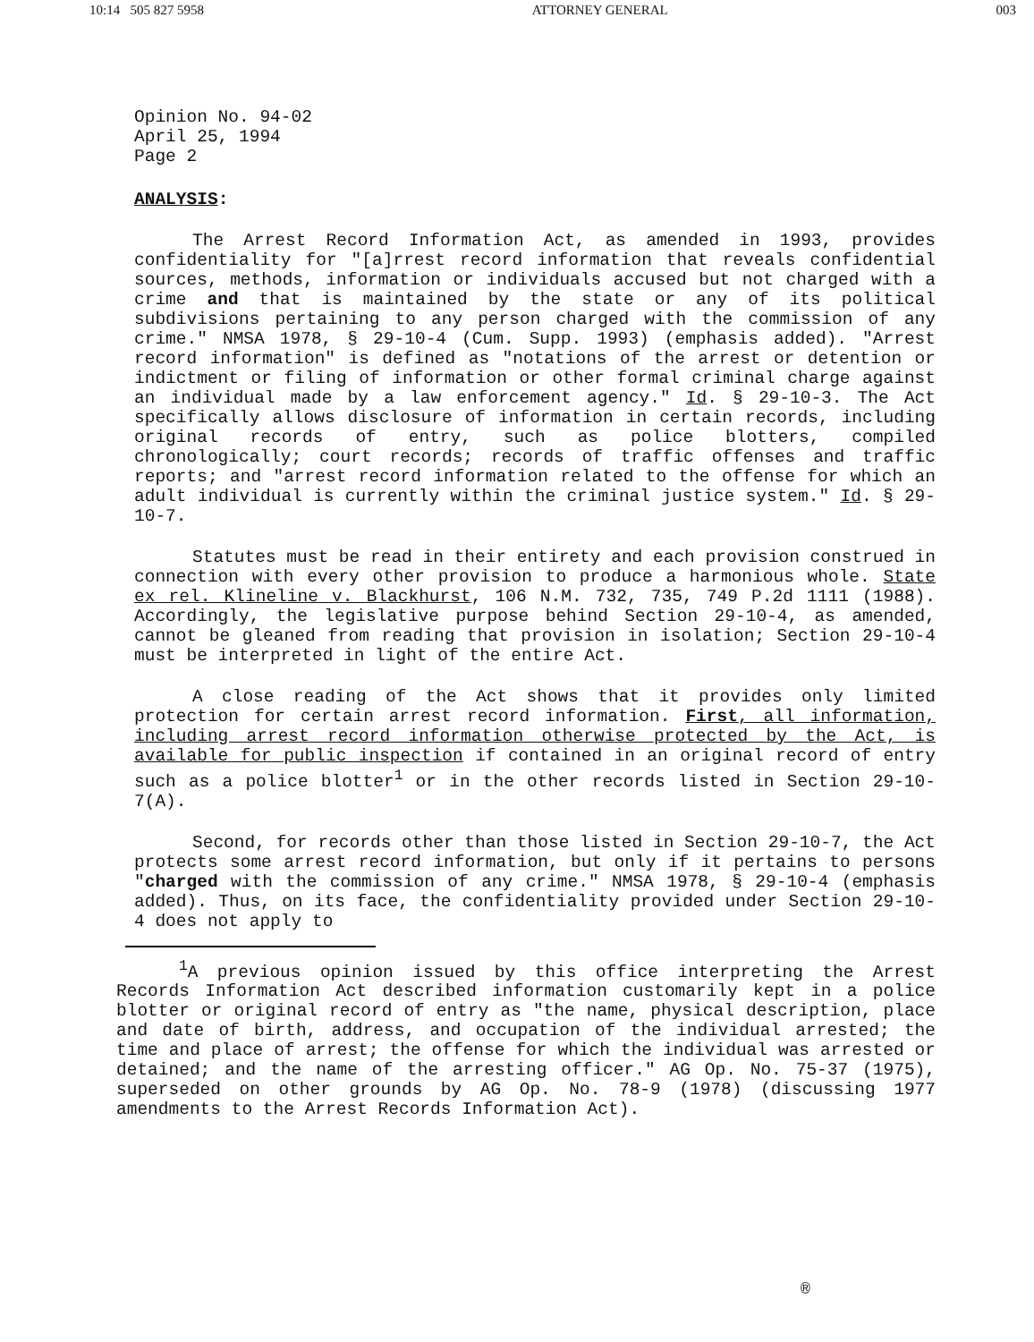10:14 505 827 5958 ATTORNEY GENERAL 003
Opinion No. 94-02
April 25, 1994
Page 2
ANALYSIS:
The Arrest Record Information Act, as amended in 1993, provides confidentiality for "[a]rrest record information that reveals confidential sources, methods, information or individuals accused but not charged with a crime and that is maintained by the state or any of its political subdivisions pertaining to any person charged with the commission of any crime." NMSA 1978, § 29-10-4 (Cum. Supp. 1993) (emphasis added). "Arrest record information" is defined as "notations of the arrest or detention or indictment or filing of information or other formal criminal charge against an individual made by a law enforcement agency." Id. § 29-10-3. The Act specifically allows disclosure of information in certain records, including original records of entry, such as police blotters, compiled chronologically; court records; records of traffic offenses and traffic reports; and "arrest record information related to the offense for which an adult individual is currently within the criminal justice system." Id. § 29-10-7.
Statutes must be read in their entirety and each provision construed in connection with every other provision to produce a harmonious whole. State ex rel. Klineline v. Blackhurst, 106 N.M. 732, 735, 749 P.2d 1111 (1988). Accordingly, the legislative purpose behind Section 29-10-4, as amended, cannot be gleaned from reading that provision in isolation; Section 29-10-4 must be interpreted in light of the entire Act.
A close reading of the Act shows that it provides only limited protection for certain arrest record information. First, all information, including arrest record information otherwise protected by the Act, is available for public inspection if contained in an original record of entry such as a police blotter<sup>1</sup> or in the other records listed in Section 29-10-7(A).
Second, for records other than those listed in Section 29-10-7, the Act protects some arrest record information, but only if it pertains to persons "charged with the commission of any crime." NMSA 1978, § 29-10-4 (emphasis added). Thus, on its face, the confidentiality provided under Section 29-10-4 does not apply to
<sup>1</sup> A previous opinion issued by this office interpreting the Arrest Records Information Act described information customarily kept in a police blotter or original record of entry as "the name, physical description, place and date of birth, address, and occupation of the individual arrested; the time and place of arrest; the offense for which the individual was arrested or detained; and the name of the arresting officer." AG Op. No. 75-37 (1975), superseded on other grounds by AG Op. No. 78-9 (1978) (discussing 1977 amendments to the Arrest Records Information Act).
®